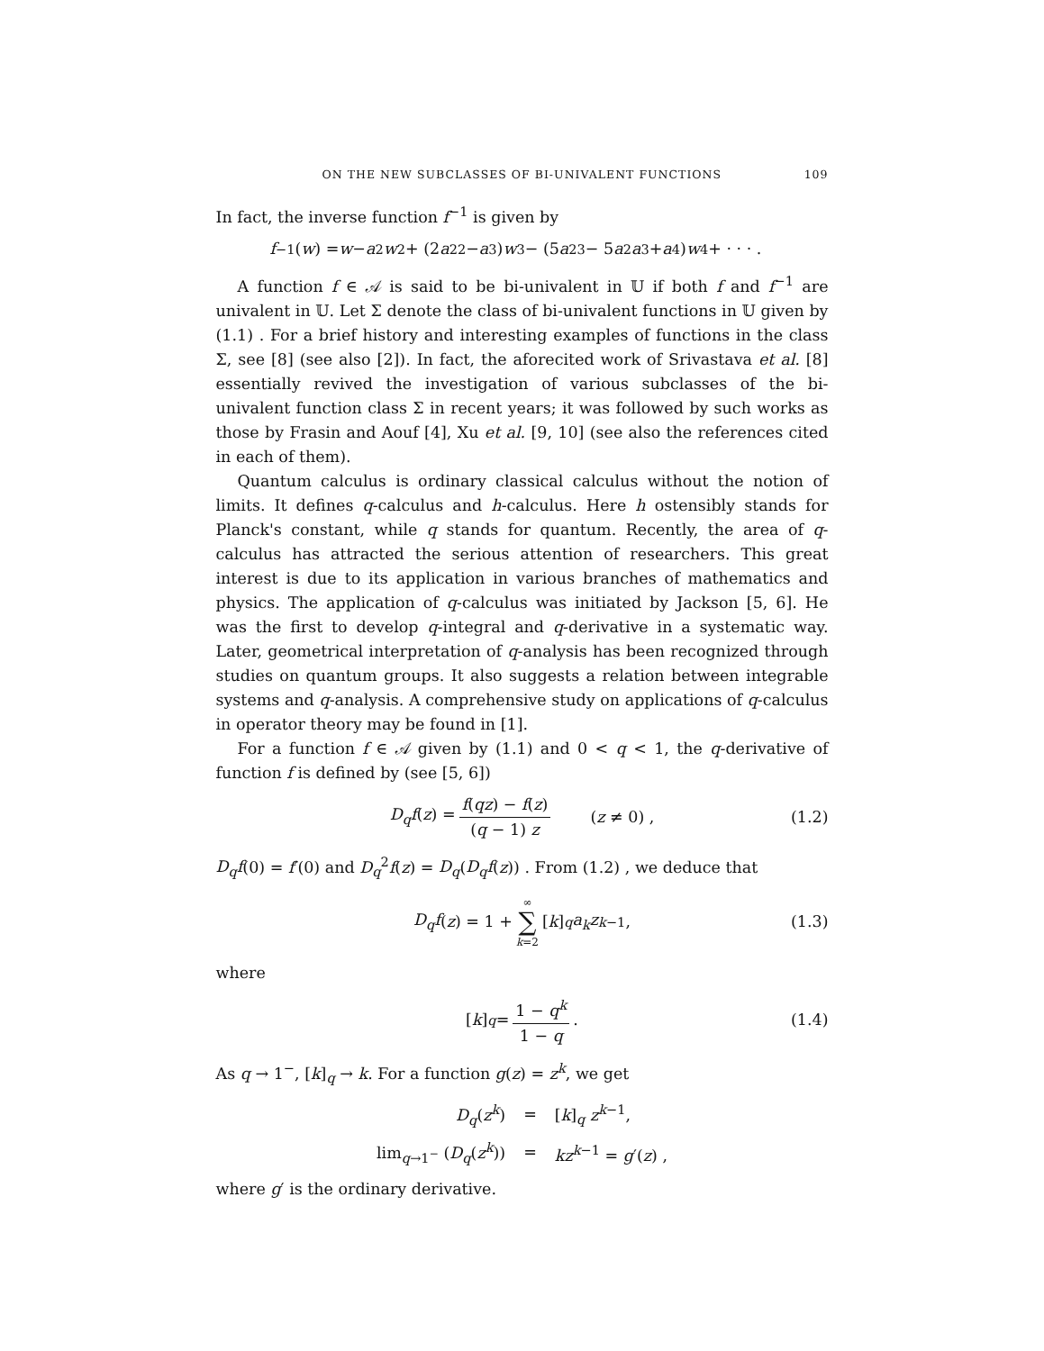ON THE NEW SUBCLASSES OF BI-UNIVALENT FUNCTIONS 109
In fact, the inverse function f<sup>−1</sup> is given by
f<sup>−1</sup>(w) = w − a<sub>2</sub> w<sup>2</sup> + (2 a<sub>2</sub><sup>2</sup> − a<sub>3</sub>) w<sup>3</sup> − (5 a<sub>2</sub><sup>3</sup> − 5 a<sub>2</sub> a<sub>3</sub> + a<sub>4</sub>) w<sup>4</sup> + · · · .
A function f ∈ 𝒜 is said to be bi-univalent in 𝕌 if both f and f<sup>−1</sup> are univalent in 𝕌. Let Σ denote the class of bi-univalent functions in 𝕌 given by (1.1) . For a brief history and interesting examples of functions in the class Σ, see [8] (see also [2]). In fact, the aforecited work of Srivastava et al. [8] essentially revived the investigation of various subclasses of the bi-univalent function class Σ in recent years; it was followed by such works as those by Frasin and Aouf [4], Xu et al. [9, 10] (see also the references cited in each of them).
Quantum calculus is ordinary classical calculus without the notion of limits. It defines q-calculus and h-calculus. Here h ostensibly stands for Planck's constant, while q stands for quantum. Recently, the area of q-calculus has attracted the serious attention of researchers. This great interest is due to its application in various branches of mathematics and physics. The application of q-calculus was initiated by Jackson [5, 6]. He was the first to develop q-integral and q-derivative in a systematic way. Later, geometrical interpretation of q-analysis has been recognized through studies on quantum groups. It also suggests a relation between integrable systems and q-analysis. A comprehensive study on applications of q-calculus in operator theory may be found in [1].
For a function f ∈ 𝒜 given by (1.1) and 0 < q < 1, the q-derivative of function f is defined by (see [5, 6])
D<sub>q</sub>f(z) = f(qz) − f(z) (q − 1) z (z ≠ 0) , (1.2)
D<sub>q</sub>f(0) = f′(0) and D<sub>q</sub><sup>2</sup>f(z) = D<sub>q</sub>(D<sub>q</sub>f(z)) . From (1.2) , we deduce that
D<sub>q</sub>f (z) = 1 + ∞ ∑ k=2 [k]<sub>q</sub> a<sub>k</sub>z<sup>k−1</sup>, (1.3)
where
[k]<sub>q</sub> = 1 − q<sup>k</sup> 1 − q. (1.4)
As q → 1<sup>−</sup>, [k]<sub>q</sub> → k. For a function g(z) = z<sup>k</sup>, we get
| D<sub>q</sub> ( z<sup>k</sup>) | = | [ k ]<sub>q</sub> z<sup>k−1</sup>, |
| lim<sub>q→1<sup>−</sup></sub> ( D<sub>q</sub> ( z<sup>k</sup>)) | = | kz<sup>k−1</sup> = g ′( z ) , |
where g′ is the ordinary derivative.